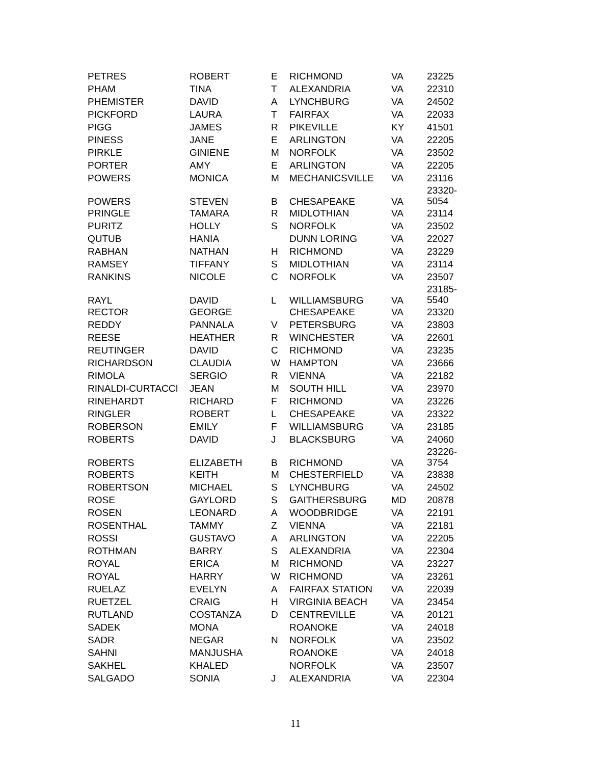| PETRES | ROBERT | E | RICHMOND | VA | 23225 |
| PHAM | TINA | T | ALEXANDRIA | VA | 22310 |
| PHEMISTER | DAVID | A | LYNCHBURG | VA | 24502 |
| PICKFORD | LAURA | T | FAIRFAX | VA | 22033 |
| PIGG | JAMES | R | PIKEVILLE | KY | 41501 |
| PINESS | JANE | E | ARLINGTON | VA | 22205 |
| PIRKLE | GINIENE | M | NORFOLK | VA | 23502 |
| PORTER | AMY | E | ARLINGTON | VA | 22205 |
| POWERS | MONICA | M | MECHANICSVILLE | VA | 23116 |
| POWERS | STEVEN | B | CHESAPEAKE | VA | 23320- 5054 |
| PRINGLE | TAMARA | R | MIDLOTHIAN | VA | 23114 |
| PURITZ | HOLLY | S | NORFOLK | VA | 23502 |
| QUTUB | HANIA | | DUNN LORING | VA | 22027 |
| RABHAN | NATHAN | H | RICHMOND | VA | 23229 |
| RAMSEY | TIFFANY | S | MIDLOTHIAN | VA | 23114 |
| RANKINS | NICOLE | C | NORFOLK | VA | 23507 |
| RAYL | DAVID | L | WILLIAMSBURG | VA | 23185- 5540 |
| RECTOR | GEORGE | | CHESAPEAKE | VA | 23320 |
| REDDY | PANNALA | V | PETERSBURG | VA | 23803 |
| REESE | HEATHER | R | WINCHESTER | VA | 22601 |
| REUTINGER | DAVID | C | RICHMOND | VA | 23235 |
| RICHARDSON | CLAUDIA | W | HAMPTON | VA | 23666 |
| RIMOLA | SERGIO | R | VIENNA | VA | 22182 |
| RINALDI-CURTACCI | JEAN | M | SOUTH HILL | VA | 23970 |
| RINEHARDT | RICHARD | F | RICHMOND | VA | 23226 |
| RINGLER | ROBERT | L | CHESAPEAKE | VA | 23322 |
| ROBERSON | EMILY | F | WILLIAMSBURG | VA | 23185 |
| ROBERTS | DAVID | J | BLACKSBURG | VA | 24060 |
| ROBERTS | ELIZABETH | B | RICHMOND | VA | 23226- 3754 |
| ROBERTS | KEITH | M | CHESTERFIELD | VA | 23838 |
| ROBERTSON | MICHAEL | S | LYNCHBURG | VA | 24502 |
| ROSE | GAYLORD | S | GAITHERSBURG | MD | 20878 |
| ROSEN | LEONARD | A | WOODBRIDGE | VA | 22191 |
| ROSENTHAL | TAMMY | Z | VIENNA | VA | 22181 |
| ROSSI | GUSTAVO | A | ARLINGTON | VA | 22205 |
| ROTHMAN | BARRY | S | ALEXANDRIA | VA | 22304 |
| ROYAL | ERICA | M | RICHMOND | VA | 23227 |
| ROYAL | HARRY | W | RICHMOND | VA | 23261 |
| RUELAZ | EVELYN | A | FAIRFAX STATION | VA | 22039 |
| RUETZEL | CRAIG | H | VIRGINIA BEACH | VA | 23454 |
| RUTLAND | COSTANZA | D | CENTREVILLE | VA | 20121 |
| SADEK | MONA | | ROANOKE | VA | 24018 |
| SADR | NEGAR | N | NORFOLK | VA | 23502 |
| SAHNI | MANJUSHA | | ROANOKE | VA | 24018 |
| SAKHEL | KHALED | | NORFOLK | VA | 23507 |
| SALGADO | SONIA | J | ALEXANDRIA | VA | 22304 |
11